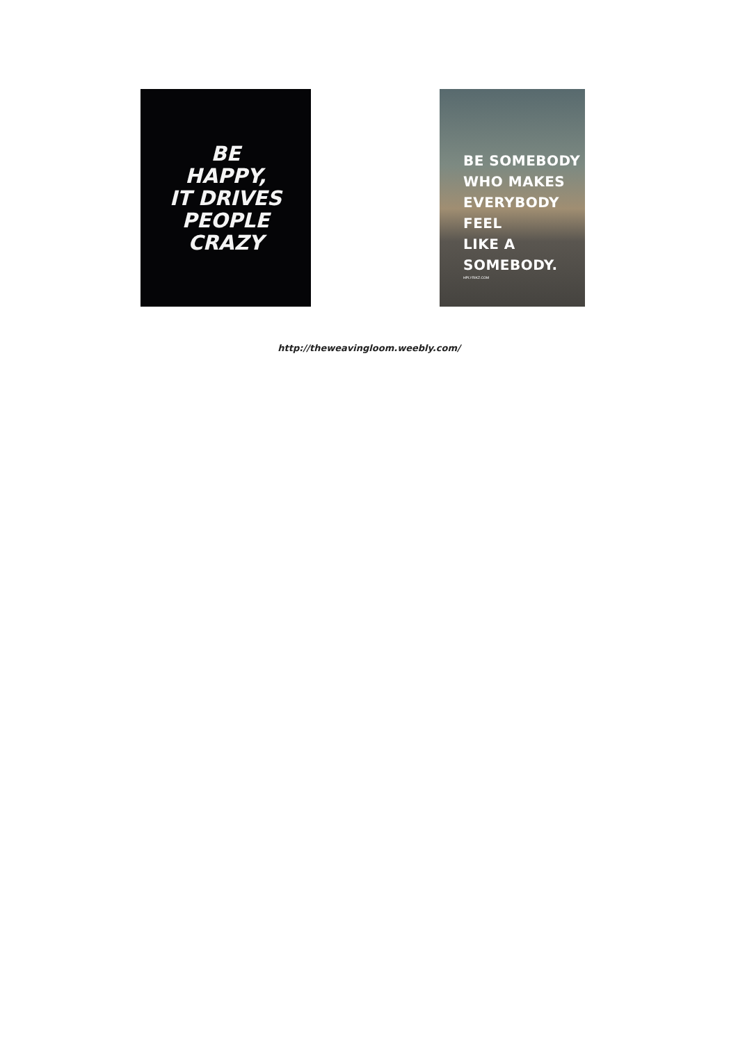BE
HAPPY,
IT DRIVES
PEOPLE
CRAZY
BE SOMEBODY
WHO MAKES
EVERYBODY FEEL
LIKE A
SOMEBODY.
HPLYRIKZ.COM
http://theweavingloom.weebly.com/